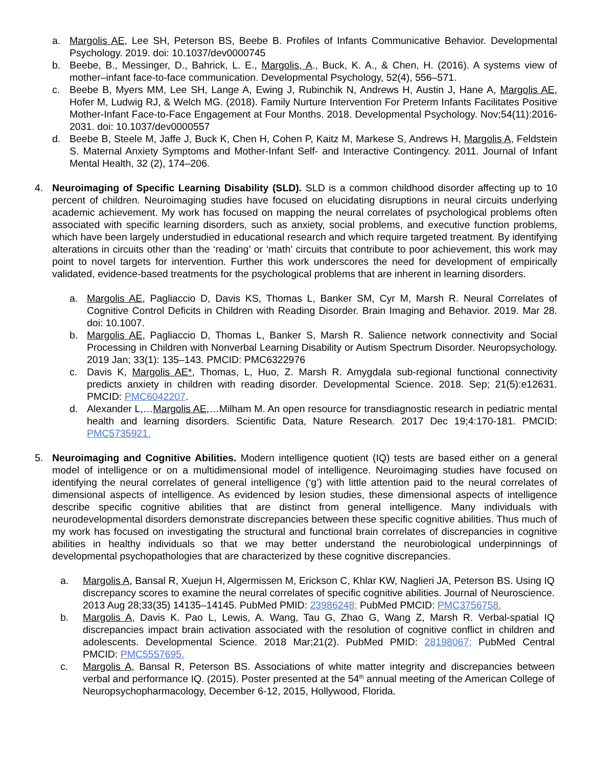a. Margolis AE, Lee SH, Peterson BS, Beebe B. Profiles of Infants Communicative Behavior. Developmental Psychology. 2019. doi: 10.1037/dev0000745
b. Beebe, B., Messinger, D., Bahrick, L. E., Margolis, A., Buck, K. A., & Chen, H. (2016). A systems view of mother–infant face-to-face communication. Developmental Psychology, 52(4), 556–571.
c. Beebe B, Myers MM, Lee SH, Lange A, Ewing J, Rubinchik N, Andrews H, Austin J, Hane A, Margolis AE, Hofer M, Ludwig RJ, & Welch MG. (2018). Family Nurture Intervention For Preterm Infants Facilitates Positive Mother-Infant Face-to-Face Engagement at Four Months. 2018. Developmental Psychology. Nov;54(11):2016-2031. doi: 10.1037/dev0000557
d. Beebe B, Steele M, Jaffe J, Buck K, Chen H, Cohen P, Kaitz M, Markese S, Andrews H, Margolis A, Feldstein S. Maternal Anxiety Symptoms and Mother-Infant Self- and Interactive Contingency. 2011. Journal of Infant Mental Health, 32 (2), 174–206.
4. Neuroimaging of Specific Learning Disability (SLD). SLD is a common childhood disorder affecting up to 10 percent of children. Neuroimaging studies have focused on elucidating disruptions in neural circuits underlying academic achievement. My work has focused on mapping the neural correlates of psychological problems often associated with specific learning disorders, such as anxiety, social problems, and executive function problems, which have been largely understudied in educational research and which require targeted treatment. By identifying alterations in circuits other than the ‘reading’ or ‘math’ circuits that contribute to poor achievement, this work may point to novel targets for intervention. Further this work underscores the need for development of empirically validated, evidence-based treatments for the psychological problems that are inherent in learning disorders.
a. Margolis AE, Pagliaccio D, Davis KS, Thomas L, Banker SM, Cyr M, Marsh R. Neural Correlates of Cognitive Control Deficits in Children with Reading Disorder. Brain Imaging and Behavior. 2019. Mar 28. doi: 10.1007.
b. Margolis AE, Pagliaccio D, Thomas L, Banker S, Marsh R. Salience network connectivity and Social Processing in Children with Nonverbal Learning Disability or Autism Spectrum Disorder. Neuropsychology. 2019 Jan; 33(1): 135–143. PMCID: PMC6322976
c. Davis K, Margolis AE*, Thomas, L, Huo, Z. Marsh R. Amygdala sub-regional functional connectivity predicts anxiety in children with reading disorder. Developmental Science. 2018. Sep; 21(5):e12631. PMCID: PMC6042207.
d. Alexander L,…Margolis AE,…Milham M. An open resource for transdiagnostic research in pediatric mental health and learning disorders. Scientific Data, Nature Research. 2017 Dec 19;4:170-181. PMCID: PMC5735921.
5. Neuroimaging and Cognitive Abilities. Modern intelligence quotient (IQ) tests are based either on a general model of intelligence or on a multidimensional model of intelligence. Neuroimaging studies have focused on identifying the neural correlates of general intelligence (‘g’) with little attention paid to the neural correlates of dimensional aspects of intelligence. As evidenced by lesion studies, these dimensional aspects of intelligence describe specific cognitive abilities that are distinct from general intelligence. Many individuals with neurodevelopmental disorders demonstrate discrepancies between these specific cognitive abilities. Thus much of my work has focused on investigating the structural and functional brain correlates of discrepancies in cognitive abilities in healthy individuals so that we may better understand the neurobiological underpinnings of developmental psychopathologies that are characterized by these cognitive discrepancies.
a. Margolis A, Bansal R, Xuejun H, Algermissen M, Erickson C, Khlar KW, Naglieri JA, Peterson BS. Using IQ discrepancy scores to examine the neural correlates of specific cognitive abilities. Journal of Neuroscience. 2013 Aug 28;33(35) 14135–14145. PubMed PMID: 23986248; PubMed PMCID: PMC3756758.
b. Margolis A, Davis K. Pao L, Lewis, A. Wang, Tau G, Zhao G, Wang Z, Marsh R. Verbal-spatial IQ discrepancies impact brain activation associated with the resolution of cognitive conflict in children and adolescents. Developmental Science. 2018 Mar;21(2). PubMed PMID: 28198067; PubMed Central PMCID: PMC5557695.
c. Margolis A, Bansal R, Peterson BS. Associations of white matter integrity and discrepancies between verbal and performance IQ. (2015). Poster presented at the 54<sup>th</sup> annual meeting of the American College of Neuropsychopharmacology, December 6-12, 2015, Hollywood, Florida.